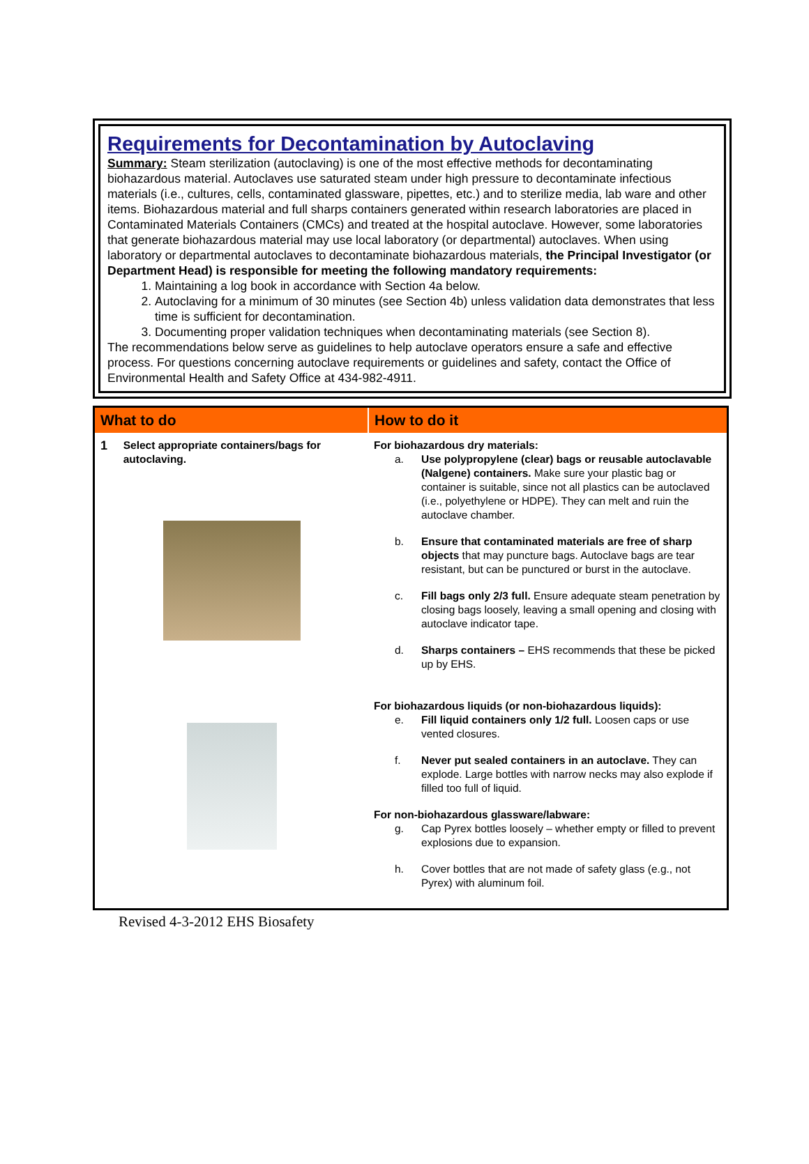Requirements for Decontamination by Autoclaving
Summary: Steam sterilization (autoclaving) is one of the most effective methods for decontaminating biohazardous material. Autoclaves use saturated steam under high pressure to decontaminate infectious materials (i.e., cultures, cells, contaminated glassware, pipettes, etc.) and to sterilize media, lab ware and other items. Biohazardous material and full sharps containers generated within research laboratories are placed in Contaminated Materials Containers (CMCs) and treated at the hospital autoclave. However, some laboratories that generate biohazardous material may use local laboratory (or departmental) autoclaves. When using laboratory or departmental autoclaves to decontaminate biohazardous materials, the Principal Investigator (or Department Head) is responsible for meeting the following mandatory requirements:
1. Maintaining a log book in accordance with Section 4a below.
2. Autoclaving for a minimum of 30 minutes (see Section 4b) unless validation data demonstrates that less time is sufficient for decontamination.
3. Documenting proper validation techniques when decontaminating materials (see Section 8).
The recommendations below serve as guidelines to help autoclave operators ensure a safe and effective process. For questions concerning autoclave requirements or guidelines and safety, contact the Office of Environmental Health and Safety Office at 434-982-4911.
| What to do | How to do it |
| --- | --- |
| 1 Select appropriate containers/bags for autoclaving. | For biohazardous dry materials: a. Use polypropylene (clear) bags or reusable autoclavable (Nalgene) containers. Make sure your plastic bag or container is suitable, since not all plastics can be autoclaved (i.e., polyethylene or HDPE). They can melt and ruin the autoclave chamber. b. Ensure that contaminated materials are free of sharp objects that may puncture bags. Autoclave bags are tear resistant, but can be punctured or burst in the autoclave. c. Fill bags only 2/3 full. Ensure adequate steam penetration by closing bags loosely, leaving a small opening and closing with autoclave indicator tape. d. Sharps containers – EHS recommends that these be picked up by EHS. For biohazardous liquids (or non-biohazardous liquids): e. Fill liquid containers only 1/2 full. Loosen caps or use vented closures. f. Never put sealed containers in an autoclave. They can explode. Large bottles with narrow necks may also explode if filled too full of liquid. For non-biohazardous glassware/labware: g. Cap Pyrex bottles loosely – whether empty or filled to prevent explosions due to expansion. h. Cover bottles that are not made of safety glass (e.g., not Pyrex) with aluminum foil. |
Revised 4-3-2012 EHS Biosafety